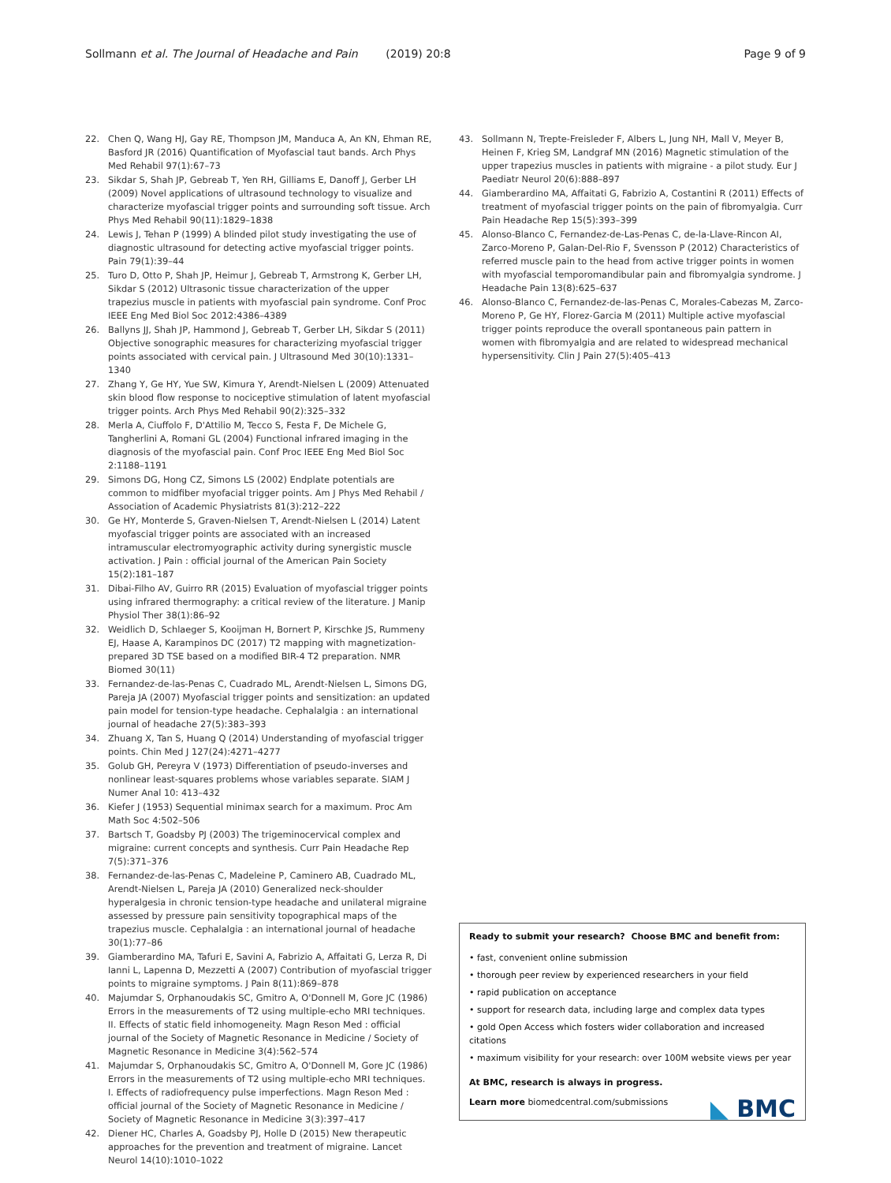Sollmann et al. The Journal of Headache and Pain (2019) 20:8 Page 9 of 9
22. Chen Q, Wang HJ, Gay RE, Thompson JM, Manduca A, An KN, Ehman RE, Basford JR (2016) Quantification of Myofascial taut bands. Arch Phys Med Rehabil 97(1):67–73
23. Sikdar S, Shah JP, Gebreab T, Yen RH, Gilliams E, Danoff J, Gerber LH (2009) Novel applications of ultrasound technology to visualize and characterize myofascial trigger points and surrounding soft tissue. Arch Phys Med Rehabil 90(11):1829–1838
24. Lewis J, Tehan P (1999) A blinded pilot study investigating the use of diagnostic ultrasound for detecting active myofascial trigger points. Pain 79(1):39–44
25. Turo D, Otto P, Shah JP, Heimur J, Gebreab T, Armstrong K, Gerber LH, Sikdar S (2012) Ultrasonic tissue characterization of the upper trapezius muscle in patients with myofascial pain syndrome. Conf Proc IEEE Eng Med Biol Soc 2012:4386–4389
26. Ballyns JJ, Shah JP, Hammond J, Gebreab T, Gerber LH, Sikdar S (2011) Objective sonographic measures for characterizing myofascial trigger points associated with cervical pain. J Ultrasound Med 30(10):1331–1340
27. Zhang Y, Ge HY, Yue SW, Kimura Y, Arendt-Nielsen L (2009) Attenuated skin blood flow response to nociceptive stimulation of latent myofascial trigger points. Arch Phys Med Rehabil 90(2):325–332
28. Merla A, Ciuffolo F, D'Attilio M, Tecco S, Festa F, De Michele G, Tangherlini A, Romani GL (2004) Functional infrared imaging in the diagnosis of the myofascial pain. Conf Proc IEEE Eng Med Biol Soc 2:1188–1191
29. Simons DG, Hong CZ, Simons LS (2002) Endplate potentials are common to midfiber myofacial trigger points. Am J Phys Med Rehabil / Association of Academic Physiatrists 81(3):212–222
30. Ge HY, Monterde S, Graven-Nielsen T, Arendt-Nielsen L (2014) Latent myofascial trigger points are associated with an increased intramuscular electromyographic activity during synergistic muscle activation. J Pain : official journal of the American Pain Society 15(2):181–187
31. Dibai-Filho AV, Guirro RR (2015) Evaluation of myofascial trigger points using infrared thermography: a critical review of the literature. J Manip Physiol Ther 38(1):86–92
32. Weidlich D, Schlaeger S, Kooijman H, Bornert P, Kirschke JS, Rummeny EJ, Haase A, Karampinos DC (2017) T2 mapping with magnetization-prepared 3D TSE based on a modified BIR-4 T2 preparation. NMR Biomed 30(11)
33. Fernandez-de-las-Penas C, Cuadrado ML, Arendt-Nielsen L, Simons DG, Pareja JA (2007) Myofascial trigger points and sensitization: an updated pain model for tension-type headache. Cephalalgia : an international journal of headache 27(5):383–393
34. Zhuang X, Tan S, Huang Q (2014) Understanding of myofascial trigger points. Chin Med J 127(24):4271–4277
35. Golub GH, Pereyra V (1973) Differentiation of pseudo-inverses and nonlinear least-squares problems whose variables separate. SIAM J Numer Anal 10: 413–432
36. Kiefer J (1953) Sequential minimax search for a maximum. Proc Am Math Soc 4:502–506
37. Bartsch T, Goadsby PJ (2003) The trigeminocervical complex and migraine: current concepts and synthesis. Curr Pain Headache Rep 7(5):371–376
38. Fernandez-de-las-Penas C, Madeleine P, Caminero AB, Cuadrado ML, Arendt-Nielsen L, Pareja JA (2010) Generalized neck-shoulder hyperalgesia in chronic tension-type headache and unilateral migraine assessed by pressure pain sensitivity topographical maps of the trapezius muscle. Cephalalgia : an international journal of headache 30(1):77–86
39. Giamberardino MA, Tafuri E, Savini A, Fabrizio A, Affaitati G, Lerza R, Di Ianni L, Lapenna D, Mezzetti A (2007) Contribution of myofascial trigger points to migraine symptoms. J Pain 8(11):869–878
40. Majumdar S, Orphanoudakis SC, Gmitro A, O'Donnell M, Gore JC (1986) Errors in the measurements of T2 using multiple-echo MRI techniques. II. Effects of static field inhomogeneity. Magn Reson Med : official journal of the Society of Magnetic Resonance in Medicine / Society of Magnetic Resonance in Medicine 3(4):562–574
41. Majumdar S, Orphanoudakis SC, Gmitro A, O'Donnell M, Gore JC (1986) Errors in the measurements of T2 using multiple-echo MRI techniques. I. Effects of radiofrequency pulse imperfections. Magn Reson Med : official journal of the Society of Magnetic Resonance in Medicine / Society of Magnetic Resonance in Medicine 3(3):397–417
42. Diener HC, Charles A, Goadsby PJ, Holle D (2015) New therapeutic approaches for the prevention and treatment of migraine. Lancet Neurol 14(10):1010–1022
43. Sollmann N, Trepte-Freisleder F, Albers L, Jung NH, Mall V, Meyer B, Heinen F, Krieg SM, Landgraf MN (2016) Magnetic stimulation of the upper trapezius muscles in patients with migraine - a pilot study. Eur J Paediatr Neurol 20(6):888–897
44. Giamberardino MA, Affaitati G, Fabrizio A, Costantini R (2011) Effects of treatment of myofascial trigger points on the pain of fibromyalgia. Curr Pain Headache Rep 15(5):393–399
45. Alonso-Blanco C, Fernandez-de-Las-Penas C, de-la-Llave-Rincon AI, Zarco-Moreno P, Galan-Del-Rio F, Svensson P (2012) Characteristics of referred muscle pain to the head from active trigger points in women with myofascial temporomandibular pain and fibromyalgia syndrome. J Headache Pain 13(8):625–637
46. Alonso-Blanco C, Fernandez-de-las-Penas C, Morales-Cabezas M, Zarco-Moreno P, Ge HY, Florez-Garcia M (2011) Multiple active myofascial trigger points reproduce the overall spontaneous pain pattern in women with fibromyalgia and are related to widespread mechanical hypersensitivity. Clin J Pain 27(5):405–413
Ready to submit your research? Choose BMC and benefit from:
• fast, convenient online submission
• thorough peer review by experienced researchers in your field
• rapid publication on acceptance
• support for research data, including large and complex data types
• gold Open Access which fosters wider collaboration and increased citations
• maximum visibility for your research: over 100M website views per year
At BMC, research is always in progress.
Learn more biomedcentral.com/submissions
◣ BMC